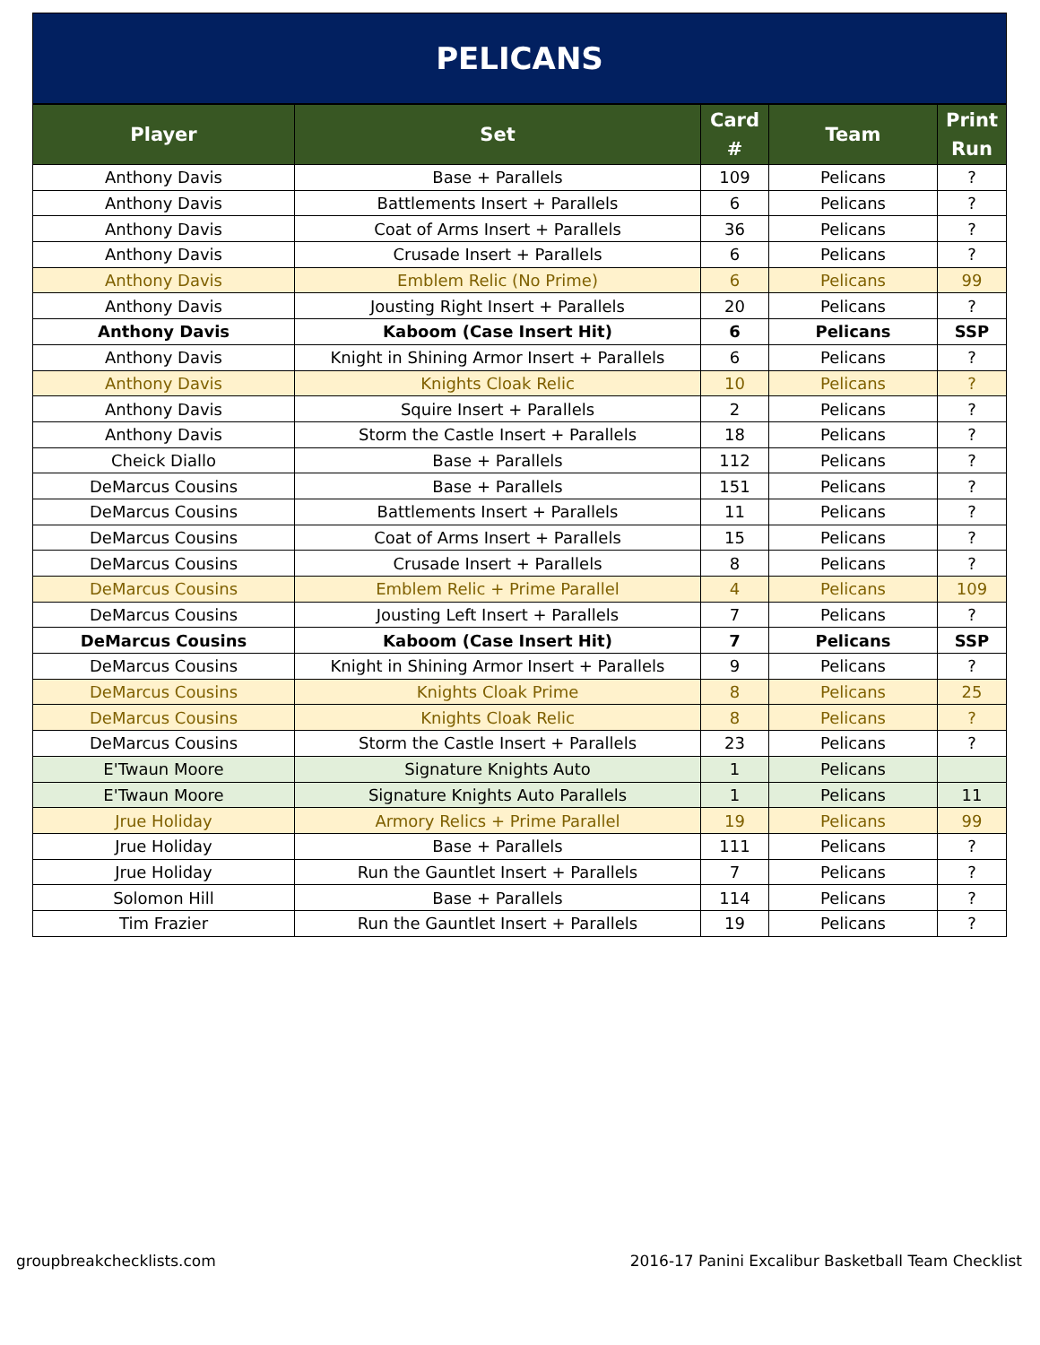PELICANS
| Player | Set | Card # | Team | Print Run |
| --- | --- | --- | --- | --- |
| Anthony Davis | Base + Parallels | 109 | Pelicans | ? |
| Anthony Davis | Battlements Insert + Parallels | 6 | Pelicans | ? |
| Anthony Davis | Coat of Arms Insert + Parallels | 36 | Pelicans | ? |
| Anthony Davis | Crusade Insert + Parallels | 6 | Pelicans | ? |
| Anthony Davis | Emblem Relic (No Prime) | 6 | Pelicans | 99 |
| Anthony Davis | Jousting Right Insert + Parallels | 20 | Pelicans | ? |
| Anthony Davis | Kaboom (Case Insert Hit) | 6 | Pelicans | SSP |
| Anthony Davis | Knight in Shining Armor Insert + Parallels | 6 | Pelicans | ? |
| Anthony Davis | Knights Cloak Relic | 10 | Pelicans | ? |
| Anthony Davis | Squire Insert + Parallels | 2 | Pelicans | ? |
| Anthony Davis | Storm the Castle Insert + Parallels | 18 | Pelicans | ? |
| Cheick Diallo | Base + Parallels | 112 | Pelicans | ? |
| DeMarcus Cousins | Base + Parallels | 151 | Pelicans | ? |
| DeMarcus Cousins | Battlements Insert + Parallels | 11 | Pelicans | ? |
| DeMarcus Cousins | Coat of Arms Insert + Parallels | 15 | Pelicans | ? |
| DeMarcus Cousins | Crusade Insert + Parallels | 8 | Pelicans | ? |
| DeMarcus Cousins | Emblem Relic + Prime Parallel | 4 | Pelicans | 109 |
| DeMarcus Cousins | Jousting Left Insert + Parallels | 7 | Pelicans | ? |
| DeMarcus Cousins | Kaboom (Case Insert Hit) | 7 | Pelicans | SSP |
| DeMarcus Cousins | Knight in Shining Armor Insert + Parallels | 9 | Pelicans | ? |
| DeMarcus Cousins | Knights Cloak Prime | 8 | Pelicans | 25 |
| DeMarcus Cousins | Knights Cloak Relic | 8 | Pelicans | ? |
| DeMarcus Cousins | Storm the Castle Insert + Parallels | 23 | Pelicans | ? |
| E'Twaun Moore | Signature Knights Auto | 1 | Pelicans | |
| E'Twaun Moore | Signature Knights Auto Parallels | 1 | Pelicans | 11 |
| Jrue Holiday | Armory Relics + Prime Parallel | 19 | Pelicans | 99 |
| Jrue Holiday | Base + Parallels | 111 | Pelicans | ? |
| Jrue Holiday | Run the Gauntlet Insert + Parallels | 7 | Pelicans | ? |
| Solomon Hill | Base + Parallels | 114 | Pelicans | ? |
| Tim Frazier | Run the Gauntlet Insert + Parallels | 19 | Pelicans | ? |
groupbreakchecklists.com 2016-17 Panini Excalibur Basketball Team Checklist